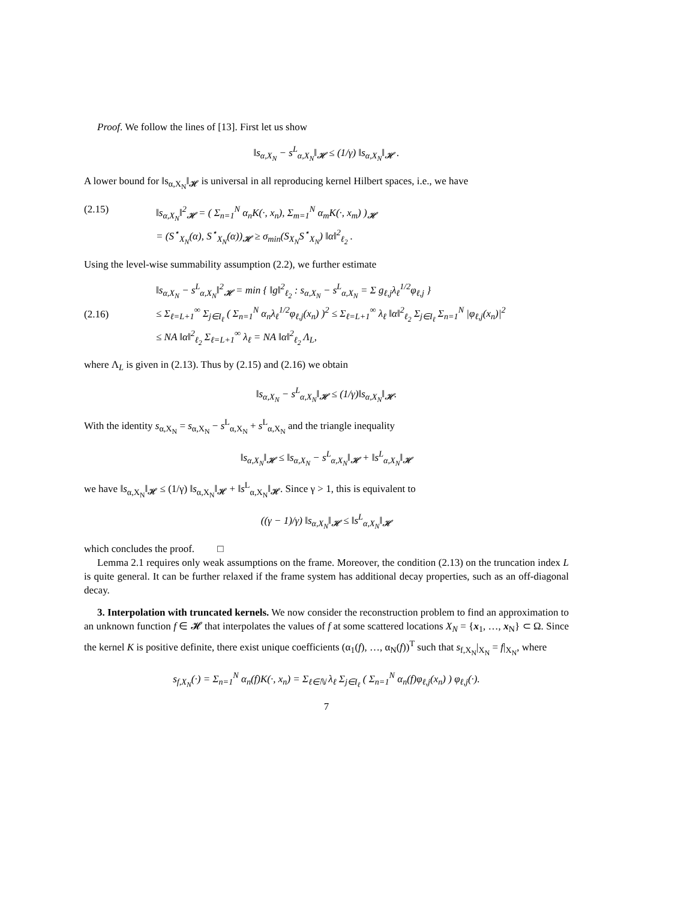Proof. We follow the lines of [13]. First let us show
‖s<sub>α,X<sub>N</sub></sub> − s<sup>L</sup><sub>α,X<sub>N</sub></sub>‖<sub>𝓗</sub> ≤ (1/γ) ‖s<sub>α,X<sub>N</sub></sub>‖<sub>𝓗</sub> .
A lower bound for ‖s<sub>α,X<sub>N</sub></sub>‖<sub>𝓗</sub> is universal in all reproducing kernel Hilbert spaces, i.e., we have
(2.15) ‖s<sub>α,X<sub>N</sub></sub>‖<sup>2</sup><sub>𝓗</sub> = ( Σ<sub>n=1</sub><sup>N</sup> α<sub>n</sub>K(·, x<sub>n</sub>), Σ<sub>m=1</sub><sup>N</sup> α<sub>m</sub>K(·, x<sub>m</sub>) )<sub>𝓗</sub>
= (S<sup>⋆</sup><sub>X<sub>N</sub></sub>(α), S<sup>⋆</sup><sub>X<sub>N</sub></sub>(α))<sub>𝓗</sub> ≥ σ<sub>min</sub>(S<sub>X<sub>N</sub></sub>S<sup>⋆</sup><sub>X<sub>N</sub></sub>) ‖α‖<sup>2</sup><sub>ℓ<sub>2</sub></sub> .
Using the level-wise summability assumption (2.2), we further estimate
(2.16) ‖s<sub>α,X<sub>N</sub></sub> − s<sup>L</sup><sub>α,X<sub>N</sub></sub>‖<sup>2</sup><sub>𝓗</sub> = min { ‖g‖<sup>2</sup><sub>ℓ<sub>2</sub></sub> : s<sub>α,X<sub>N</sub></sub> − s<sup>L</sup><sub>α,X<sub>N</sub></sub> = Σ g<sub>ℓ,j</sub>λ<sub>ℓ</sub><sup>1/2</sup>φ<sub>ℓ,j</sub> }
≤ Σ<sub>ℓ=L+1</sub><sup>∞</sup> Σ<sub>j∈I<sub>ℓ</sub></sub> ( Σ<sub>n=1</sub><sup>N</sup> α<sub>n</sub>λ<sub>ℓ</sub><sup>1/2</sup>φ<sub>ℓ,j</sub>(x<sub>n</sub>) )<sup>2</sup> ≤ Σ<sub>ℓ=L+1</sub><sup>∞</sup> λ<sub>ℓ</sub> ‖α‖<sup>2</sup><sub>ℓ<sub>2</sub></sub> Σ<sub>j∈I<sub>ℓ</sub></sub> Σ<sub>n=1</sub><sup>N</sup> |φ<sub>ℓ,j</sub>(x<sub>n</sub>)|<sup>2</sup>
≤ NA ‖α‖<sup>2</sup><sub>ℓ<sub>2</sub></sub> Σ<sub>ℓ=L+1</sub><sup>∞</sup> λ<sub>ℓ</sub> = NA ‖α‖<sup>2</sup><sub>ℓ<sub>2</sub></sub> Λ<sub>L</sub>,
where Λ<sub>L</sub> is given in (2.13). Thus by (2.15) and (2.16) we obtain
‖s<sub>α,X<sub>N</sub></sub> − s<sup>L</sup><sub>α,X<sub>N</sub></sub>‖<sub>𝓗</sub> ≤ (1/γ)‖s<sub>α,X<sub>N</sub></sub>‖<sub>𝓗</sub>.
With the identity s<sub>α,X<sub>N</sub></sub> = s<sub>α,X<sub>N</sub></sub> − s<sup>L</sup><sub>α,X<sub>N</sub></sub> + s<sup>L</sup><sub>α,X<sub>N</sub></sub> and the triangle inequality
‖s<sub>α,X<sub>N</sub></sub>‖<sub>𝓗</sub> ≤ ‖s<sub>α,X<sub>N</sub></sub> − s<sup>L</sup><sub>α,X<sub>N</sub></sub>‖<sub>𝓗</sub> + ‖s<sup>L</sup><sub>α,X<sub>N</sub></sub>‖<sub>𝓗</sub>
we have ‖s<sub>α,X<sub>N</sub></sub>‖<sub>𝓗</sub> ≤ (1/γ) ‖s<sub>α,X<sub>N</sub></sub>‖<sub>𝓗</sub> + ‖s<sup>L</sup><sub>α,X<sub>N</sub></sub>‖<sub>𝓗</sub>. Since γ > 1, this is equivalent to
((γ − 1)/γ) ‖s<sub>α,X<sub>N</sub></sub>‖<sub>𝓗</sub> ≤ ‖s<sup>L</sup><sub>α,X<sub>N</sub></sub>‖<sub>𝓗</sub>
which concludes the proof. □
Lemma 2.1 requires only weak assumptions on the frame. Moreover, the condition (2.13) on the truncation index L is quite general. It can be further relaxed if the frame system has additional decay properties, such as an off-diagonal decay.
3. Interpolation with truncated kernels. We now consider the reconstruction problem to find an approximation to an unknown function f ∈ 𝓗 that interpolates the values of f at some scattered locations X<sub>N</sub> = {x<sub>1</sub>, …, x<sub>N</sub>} ⊂ Ω. Since the kernel K is positive definite, there exist unique coefficients (α<sub>1</sub>(f), …, α<sub>N</sub>(f))<sup>T</sup> such that s<sub>f,X<sub>N</sub></sub>|<sub>X<sub>N</sub></sub> = f|<sub>X<sub>N</sub></sub>, where
s<sub>f,X<sub>N</sub></sub>(·) = Σ<sub>n=1</sub><sup>N</sup> α<sub>n</sub>(f)K(·, x<sub>n</sub>) = Σ<sub>ℓ∈ℕ</sub> λ<sub>ℓ</sub> Σ<sub>j∈I<sub>ℓ</sub></sub> ( Σ<sub>n=1</sub><sup>N</sup> α<sub>n</sub>(f)φ<sub>ℓ,j</sub>(x<sub>n</sub>) ) φ<sub>ℓ,j</sub>(·).
7